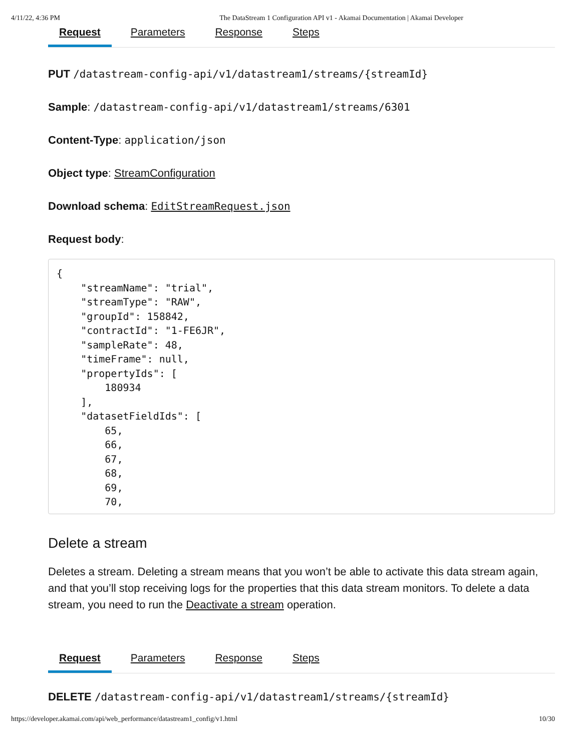4/11/22, 4:36 PM The DataStream 1 Configuration API v1 - Akamai Documentation | Akamai Developer
Request Parameters Response Steps
PUT /datastream-config-api/v1/datastream1/streams/{streamId}
Sample: /datastream-config-api/v1/datastream1/streams/6301
Content-Type: application/json
Object type: StreamConfiguration
Download schema: EditStreamRequest.json
Request body:
{
    "streamName": "trial",
    "streamType": "RAW",
    "groupId": 158842,
    "contractId": "1-FE6JR",
    "sampleRate": 48,
    "timeFrame": null,
    "propertyIds": [
        180934
    ],
    "datasetFieldIds": [
        65,
        66,
        67,
        68,
        69,
        70,
Delete a stream
Deletes a stream. Deleting a stream means that you won’t be able to activate this data stream again, and that you’ll stop receiving logs for the properties that this data stream monitors. To delete a data stream, you need to run the Deactivate a stream operation.
Request Parameters Response Steps
DELETE /datastream-config-api/v1/datastream1/streams/{streamId}
https://developer.akamai.com/api/web_performance/datastream1_config/v1.html 10/30